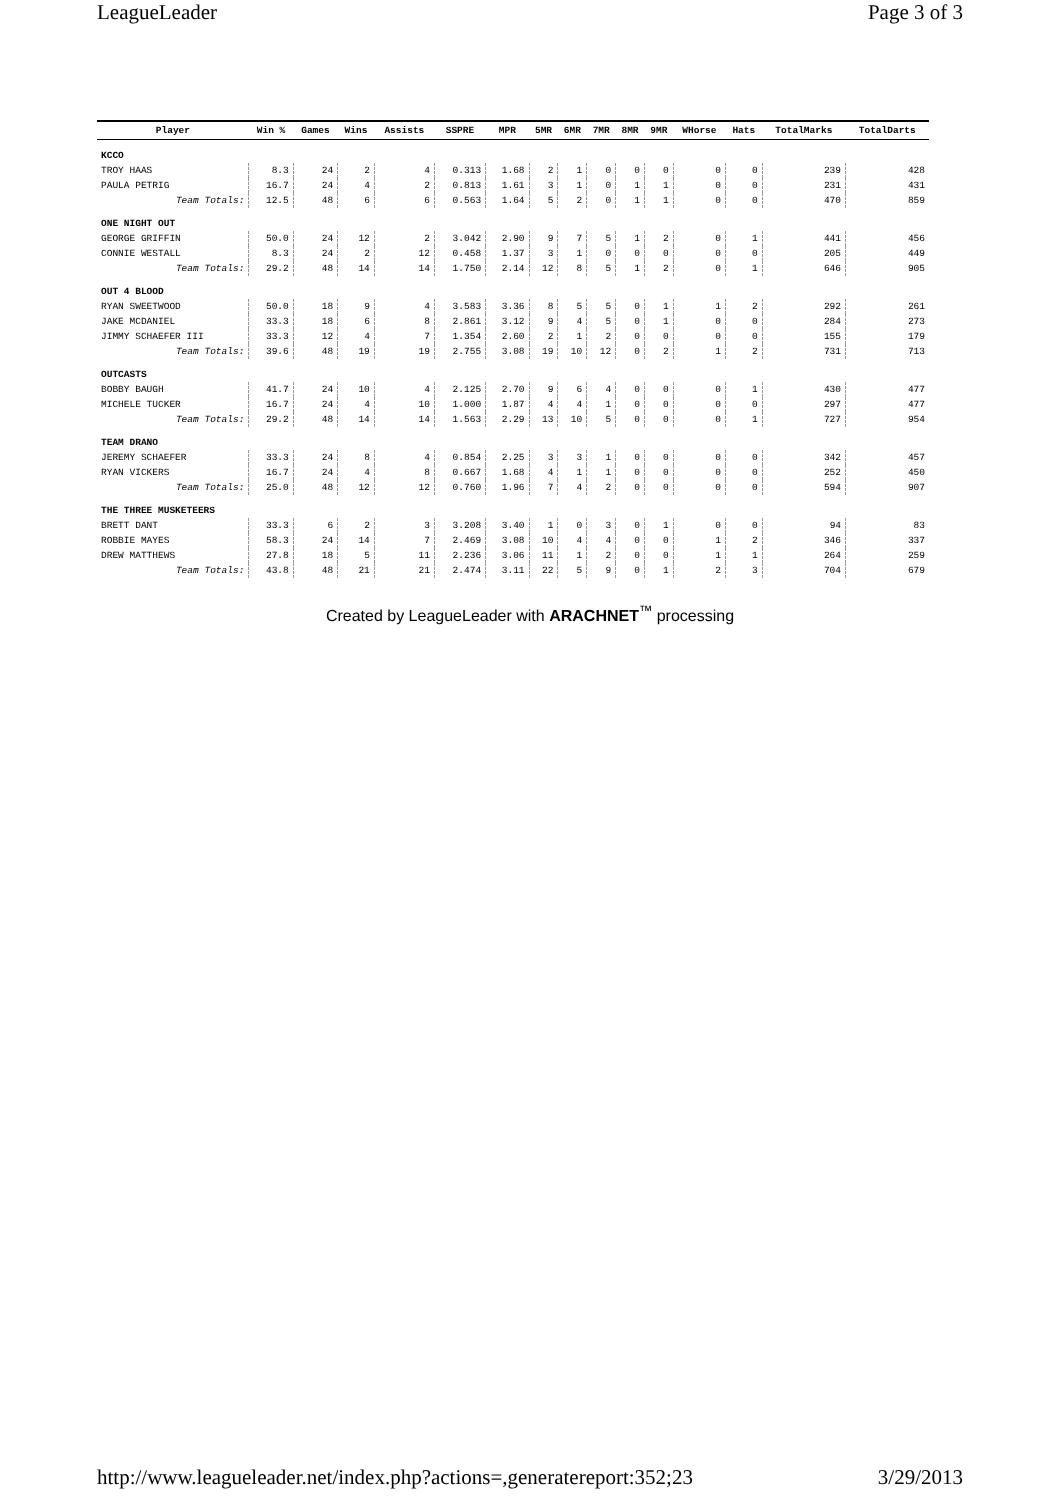LeagueLeader Page 3 of 3
| Player | Win % | Games | Wins | Assists | SSPRE | MPR | 5MR | 6MR | 7MR | 8MR | 9MR | WHorse | Hats | TotalMarks | TotalDarts |
| --- | --- | --- | --- | --- | --- | --- | --- | --- | --- | --- | --- | --- | --- | --- | --- |
| KCCO | | | | | | | | | | | | | | | |
| TROY HAAS | 8.3 | 24 | 2 | 4 | 0.313 | 1.68 | 2 | 1 | 0 | 0 | 0 | 0 | 0 | 239 | 428 |
| PAULA PETRIG | 16.7 | 24 | 4 | 2 | 0.813 | 1.61 | 3 | 1 | 0 | 1 | 1 | 0 | 0 | 231 | 431 |
| Team Totals: | 12.5 | 48 | 6 | 6 | 0.563 | 1.64 | 5 | 2 | 0 | 1 | 1 | 0 | 0 | 470 | 859 |
| ONE NIGHT OUT | | | | | | | | | | | | | | | |
| GEORGE GRIFFIN | 50.0 | 24 | 12 | 2 | 3.042 | 2.90 | 9 | 7 | 5 | 1 | 2 | 0 | 1 | 441 | 456 |
| CONNIE WESTALL | 8.3 | 24 | 2 | 12 | 0.458 | 1.37 | 3 | 1 | 0 | 0 | 0 | 0 | 0 | 205 | 449 |
| Team Totals: | 29.2 | 48 | 14 | 14 | 1.750 | 2.14 | 12 | 8 | 5 | 1 | 2 | 0 | 1 | 646 | 905 |
| OUT 4 BLOOD | | | | | | | | | | | | | | | |
| RYAN SWEETWOOD | 50.0 | 18 | 9 | 4 | 3.583 | 3.36 | 8 | 5 | 5 | 0 | 1 | 1 | 2 | 292 | 261 |
| JAKE MCDANIEL | 33.3 | 18 | 6 | 8 | 2.861 | 3.12 | 9 | 4 | 5 | 0 | 1 | 0 | 0 | 284 | 273 |
| JIMMY SCHAEFER III | 33.3 | 12 | 4 | 7 | 1.354 | 2.60 | 2 | 1 | 2 | 0 | 0 | 0 | 0 | 155 | 179 |
| Team Totals: | 39.6 | 48 | 19 | 19 | 2.755 | 3.08 | 19 | 10 | 12 | 0 | 2 | 1 | 2 | 731 | 713 |
| OUTCASTS | | | | | | | | | | | | | | | |
| BOBBY BAUGH | 41.7 | 24 | 10 | 4 | 2.125 | 2.70 | 9 | 6 | 4 | 0 | 0 | 0 | 1 | 430 | 477 |
| MICHELE TUCKER | 16.7 | 24 | 4 | 10 | 1.000 | 1.87 | 4 | 4 | 1 | 0 | 0 | 0 | 0 | 297 | 477 |
| Team Totals: | 29.2 | 48 | 14 | 14 | 1.563 | 2.29 | 13 | 10 | 5 | 0 | 0 | 0 | 1 | 727 | 954 |
| TEAM DRANO | | | | | | | | | | | | | | | |
| JEREMY SCHAEFER | 33.3 | 24 | 8 | 4 | 0.854 | 2.25 | 3 | 3 | 1 | 0 | 0 | 0 | 0 | 342 | 457 |
| RYAN VICKERS | 16.7 | 24 | 4 | 8 | 0.667 | 1.68 | 4 | 1 | 1 | 0 | 0 | 0 | 0 | 252 | 450 |
| Team Totals: | 25.0 | 48 | 12 | 12 | 0.760 | 1.96 | 7 | 4 | 2 | 0 | 0 | 0 | 0 | 594 | 907 |
| THE THREE MUSKETEERS | | | | | | | | | | | | | | | |
| BRETT DANT | 33.3 | 6 | 2 | 3 | 3.208 | 3.40 | 1 | 0 | 3 | 0 | 1 | 0 | 0 | 94 | 83 |
| ROBBIE MAYES | 58.3 | 24 | 14 | 7 | 2.469 | 3.08 | 10 | 4 | 4 | 0 | 0 | 1 | 2 | 346 | 337 |
| DREW MATTHEWS | 27.8 | 18 | 5 | 11 | 2.236 | 3.06 | 11 | 1 | 2 | 0 | 0 | 1 | 1 | 264 | 259 |
| Team Totals: | 43.8 | 48 | 21 | 21 | 2.474 | 3.11 | 22 | 5 | 9 | 0 | 1 | 2 | 3 | 704 | 679 |
Created by LeagueLeader with ARACHNET<sup>™</sup> processing
http://www.leagueleader.net/index.php?actions=,generatereport:352;23 3/29/2013